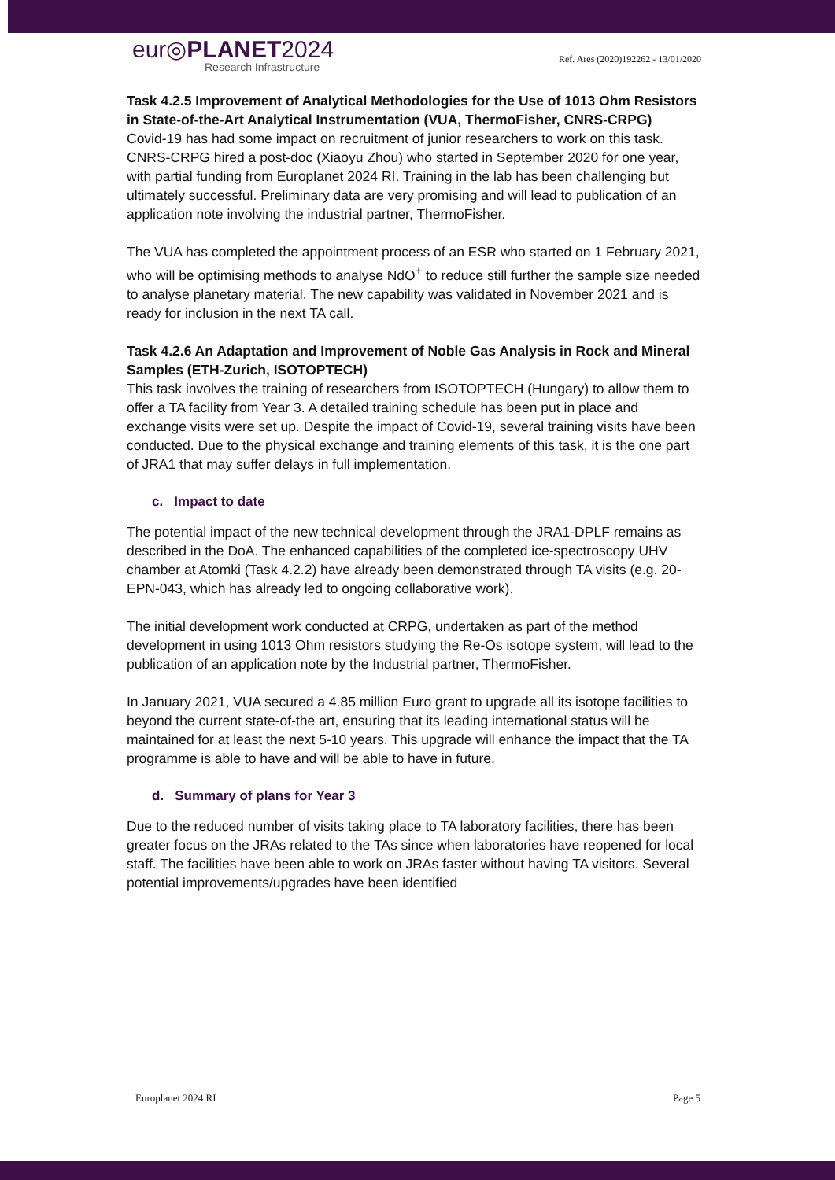eur◎PLANET2024
Research Infrastructure
Ref. Ares (2020)192262 - 13/01/2020
Task 4.2.5 Improvement of Analytical Methodologies for the Use of 1013 Ohm Resistors in State-of-the-Art Analytical Instrumentation (VUA, ThermoFisher, CNRS-CRPG)
Covid-19 has had some impact on recruitment of junior researchers to work on this task. CNRS-CRPG hired a post-doc (Xiaoyu Zhou) who started in September 2020 for one year, with partial funding from Europlanet 2024 RI. Training in the lab has been challenging but ultimately successful. Preliminary data are very promising and will lead to publication of an application note involving the industrial partner, ThermoFisher.
The VUA has completed the appointment process of an ESR who started on 1 February 2021, who will be optimising methods to analyse NdO<sup>+</sup> to reduce still further the sample size needed to analyse planetary material. The new capability was validated in November 2021 and is ready for inclusion in the next TA call.
Task 4.2.6 An Adaptation and Improvement of Noble Gas Analysis in Rock and Mineral Samples (ETH-Zurich, ISOTOPTECH)
This task involves the training of researchers from ISOTOPTECH (Hungary) to allow them to offer a TA facility from Year 3. A detailed training schedule has been put in place and exchange visits were set up. Despite the impact of Covid-19, several training visits have been conducted. Due to the physical exchange and training elements of this task, it is the one part of JRA1 that may suffer delays in full implementation.
c. Impact to date
The potential impact of the new technical development through the JRA1-DPLF remains as described in the DoA. The enhanced capabilities of the completed ice-spectroscopy UHV chamber at Atomki (Task 4.2.2) have already been demonstrated through TA visits (e.g. 20-EPN-043, which has already led to ongoing collaborative work).
The initial development work conducted at CRPG, undertaken as part of the method development in using 1013 Ohm resistors studying the Re-Os isotope system, will lead to the publication of an application note by the Industrial partner, ThermoFisher.
In January 2021, VUA secured a 4.85 million Euro grant to upgrade all its isotope facilities to beyond the current state-of-the art, ensuring that its leading international status will be maintained for at least the next 5-10 years. This upgrade will enhance the impact that the TA programme is able to have and will be able to have in future.
d. Summary of plans for Year 3
Due to the reduced number of visits taking place to TA laboratory facilities, there has been greater focus on the JRAs related to the TAs since when laboratories have reopened for local staff. The facilities have been able to work on JRAs faster without having TA visitors. Several potential improvements/upgrades have been identified
Europlanet 2024 RI Page 5